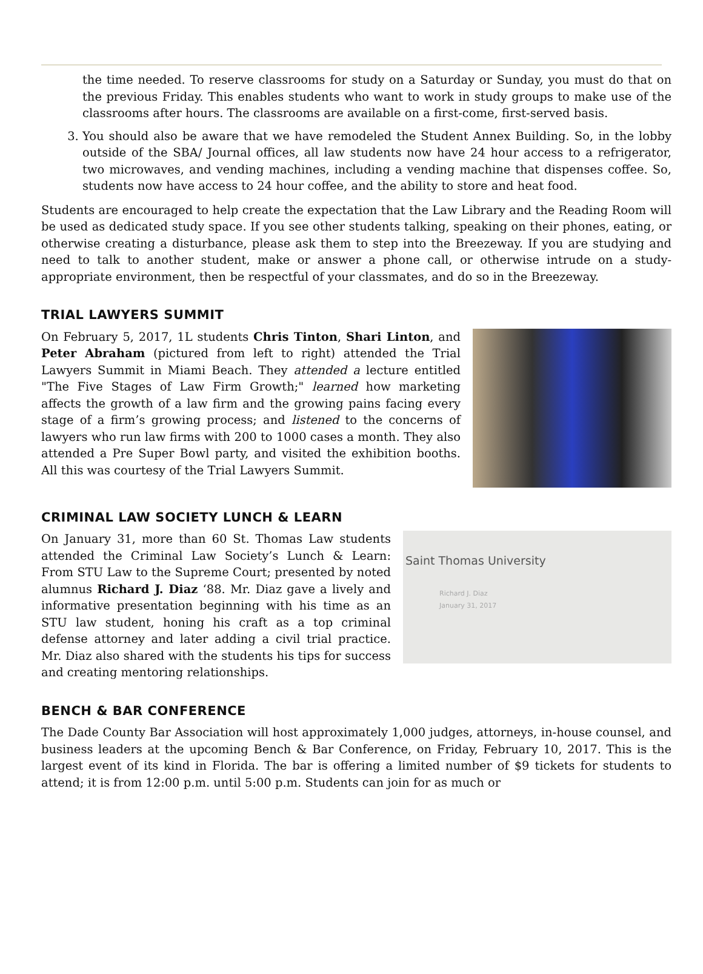the time needed. To reserve classrooms for study on a Saturday or Sunday, you must do that on the previous Friday. This enables students who want to work in study groups to make use of the classrooms after hours. The classrooms are available on a first-come, first-served basis.
3. You should also be aware that we have remodeled the Student Annex Building. So, in the lobby outside of the SBA/ Journal offices, all law students now have 24 hour access to a refrigerator, two microwaves, and vending machines, including a vending machine that dispenses coffee. So, students now have access to 24 hour coffee, and the ability to store and heat food.
Students are encouraged to help create the expectation that the Law Library and the Reading Room will be used as dedicated study space. If you see other students talking, speaking on their phones, eating, or otherwise creating a disturbance, please ask them to step into the Breezeway. If you are studying and need to talk to another student, make or answer a phone call, or otherwise intrude on a study-appropriate environment, then be respectful of your classmates, and do so in the Breezeway.
TRIAL LAWYERS SUMMIT
On February 5, 2017, 1L students Chris Tinton, Shari Linton, and Peter Abraham (pictured from left to right) attended the Trial Lawyers Summit in Miami Beach. They attended a lecture entitled "The Five Stages of Law Firm Growth;" learned how marketing affects the growth of a law firm and the growing pains facing every stage of a firm’s growing process; and listened to the concerns of lawyers who run law firms with 200 to 1000 cases a month. They also attended a Pre Super Bowl party, and visited the exhibition booths. All this was courtesy of the Trial Lawyers Summit.
CRIMINAL LAW SOCIETY LUNCH & LEARN
On January 31, more than 60 St. Thomas Law students attended the Criminal Law Society’s Lunch & Learn: From STU Law to the Supreme Court; presented by noted alumnus Richard J. Diaz ‘88. Mr. Diaz gave a lively and informative presentation beginning with his time as an STU law student, honing his craft as a top criminal defense attorney and later adding a civil trial practice. Mr. Diaz also shared with the students his tips for success and creating mentoring relationships.
Saint Thomas University
Richard J. Diaz
January 31, 2017
BENCH & BAR CONFERENCE
The Dade County Bar Association will host approximately 1,000 judges, attorneys, in-house counsel, and business leaders at the upcoming Bench & Bar Conference, on Friday, February 10, 2017. This is the largest event of its kind in Florida. The bar is offering a limited number of $9 tickets for students to attend; it is from 12:00 p.m. until 5:00 p.m. Students can join for as much or